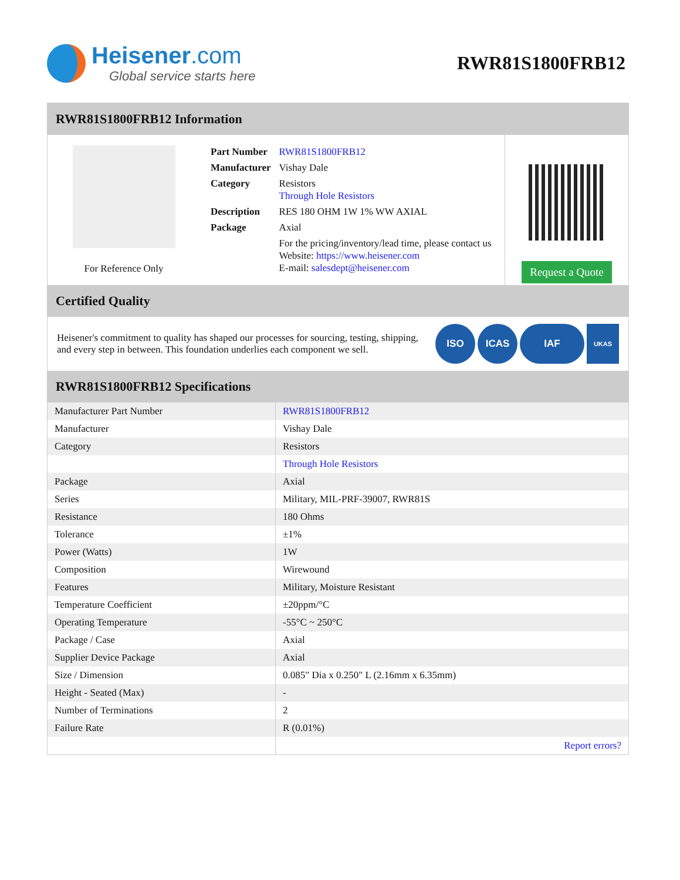Heisener.com
Global service starts here
RWR81S1800FRB12
RWR81S1800FRB12 Information
For Reference Only
| Part Number | RWR81S1800FRB12 |
| Manufacturer | Vishay Dale |
| Category | Resistors Through Hole Resistors |
| Description | RES 180 OHM 1W 1% WW AXIAL |
| Package | Axial |
| | For the pricing/inventory/lead time, please contact us Website: https://www.heisener.com E-mail: salesdept@heisener.com |
Request a Quote
Certified Quality
Heisener's commitment to quality has shaped our processes for sourcing, testing, shipping, and every step in between. This foundation underlies each component we sell.
ISO ICAS IAF UKAS
RWR81S1800FRB12 Specifications
| Manufacturer Part Number | RWR81S1800FRB12 |
| Manufacturer | Vishay Dale |
| Category | Resistors |
| | Through Hole Resistors |
| Package | Axial |
| Series | Military, MIL-PRF-39007, RWR81S |
| Resistance | 180 Ohms |
| Tolerance | ±1% |
| Power (Watts) | 1W |
| Composition | Wirewound |
| Features | Military, Moisture Resistant |
| Temperature Coefficient | ±20ppm/°C |
| Operating Temperature | -55°C ~ 250°C |
| Package / Case | Axial |
| Supplier Device Package | Axial |
| Size / Dimension | 0.085" Dia x 0.250" L (2.16mm x 6.35mm) |
| Height - Seated (Max) | - |
| Number of Terminations | 2 |
| Failure Rate | R (0.01%) |
| | Report errors? |